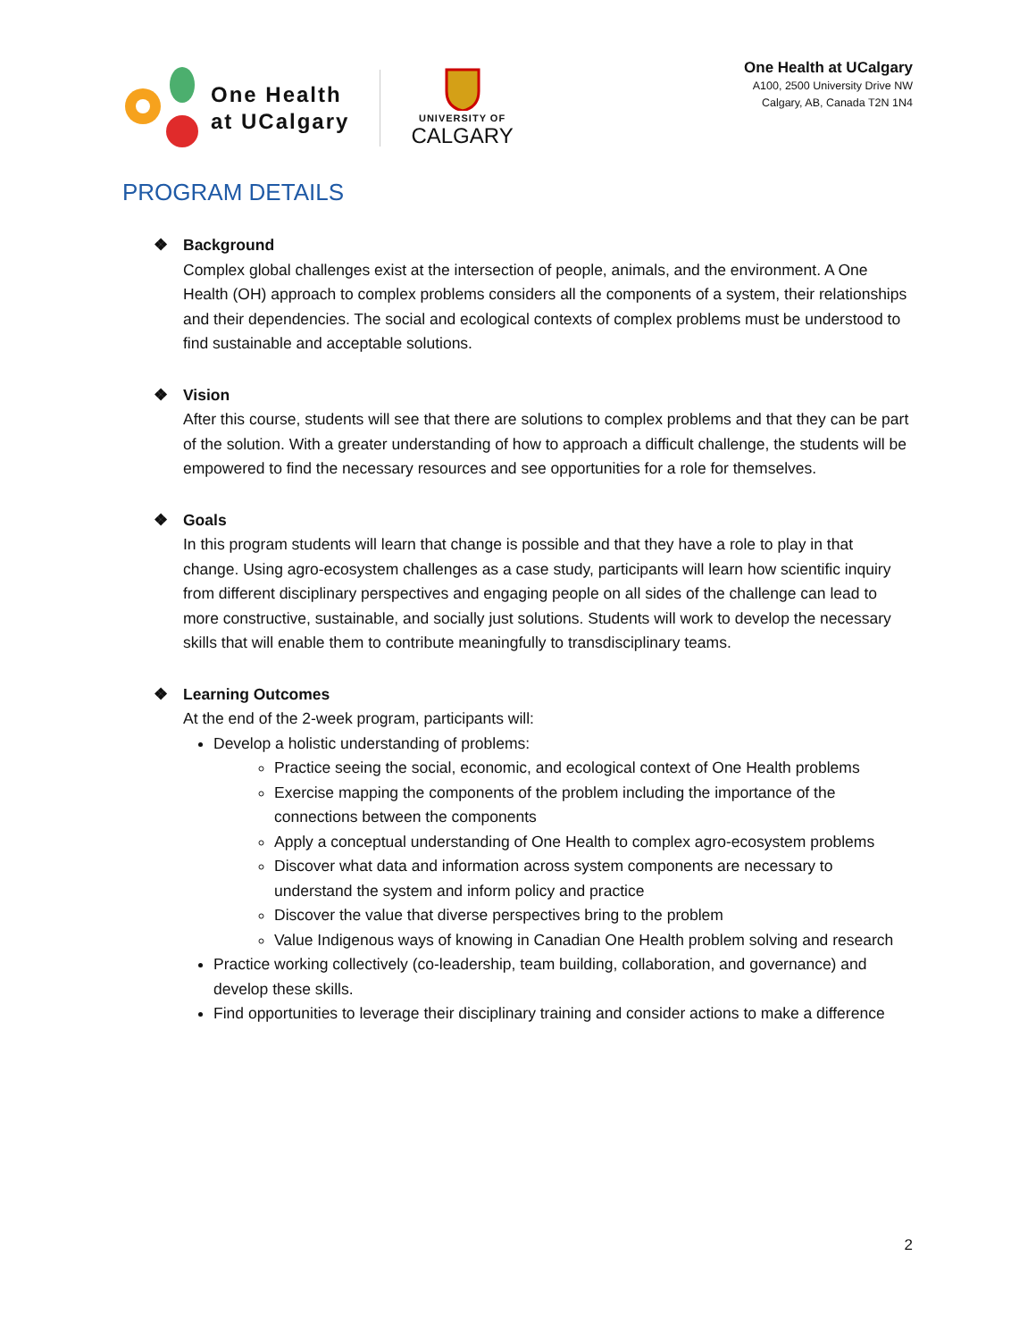One Health
at UCalgary
UNIVERSITY OF
CALGARY
One Health at UCalgary
A100, 2500 University Drive NW
Calgary, AB, Canada T2N 1N4
PROGRAM DETAILS
❖ Background
Complex global challenges exist at the intersection of people, animals, and the environment. A One Health (OH) approach to complex problems considers all the components of a system, their relationships and their dependencies. The social and ecological contexts of complex problems must be understood to find sustainable and acceptable solutions.
❖ Vision
After this course, students will see that there are solutions to complex problems and that they can be part of the solution. With a greater understanding of how to approach a difficult challenge, the students will be empowered to find the necessary resources and see opportunities for a role for themselves.
❖ Goals
In this program students will learn that change is possible and that they have a role to play in that change. Using agro-ecosystem challenges as a case study, participants will learn how scientific inquiry from different disciplinary perspectives and engaging people on all sides of the challenge can lead to more constructive, sustainable, and socially just solutions. Students will work to develop the necessary skills that will enable them to contribute meaningfully to transdisciplinary teams.
❖ Learning Outcomes
At the end of the 2-week program, participants will:
Develop a holistic understanding of problems:
Practice seeing the social, economic, and ecological context of One Health problems
Exercise mapping the components of the problem including the importance of the connections between the components
Apply a conceptual understanding of One Health to complex agro-ecosystem problems
Discover what data and information across system components are necessary to understand the system and inform policy and practice
Discover the value that diverse perspectives bring to the problem
Value Indigenous ways of knowing in Canadian One Health problem solving and research
Practice working collectively (co-leadership, team building, collaboration, and governance) and develop these skills.
Find opportunities to leverage their disciplinary training and consider actions to make a difference
2